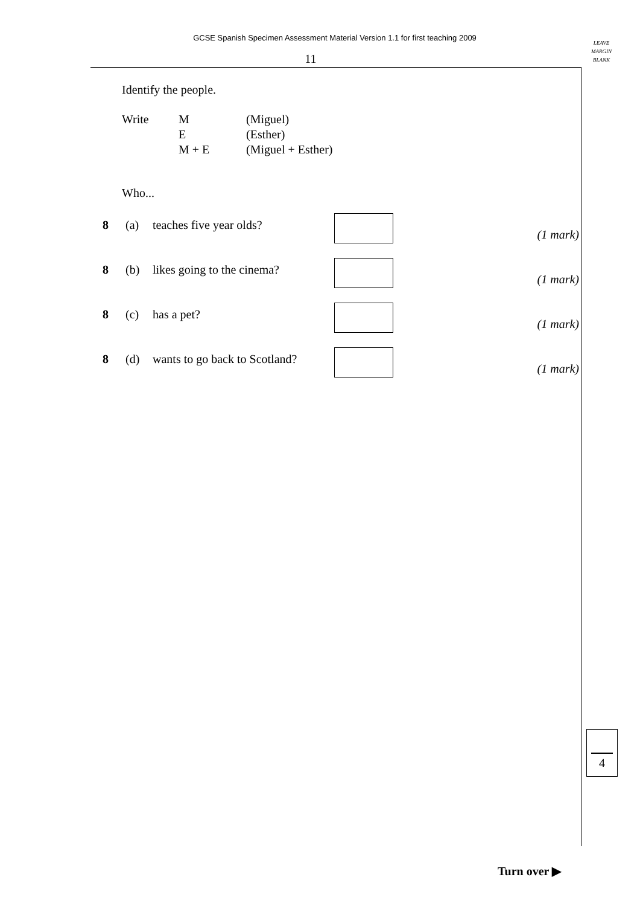GCSE Spanish Specimen Assessment Material Version 1.1 for first teaching 2009
LEAVE
MARGIN
BLANK
11
Identify the people.
Write M
E
M + E
(Miguel)
(Esther)
(Miguel + Esther)
Who...
8 (a) teaches five year olds?
(1 mark)
8 (b) likes going to the cinema?
(1 mark)
8 (c) has a pet?
(1 mark)
8 (d) wants to go back to Scotland?
(1 mark)
4
Turn over ▶